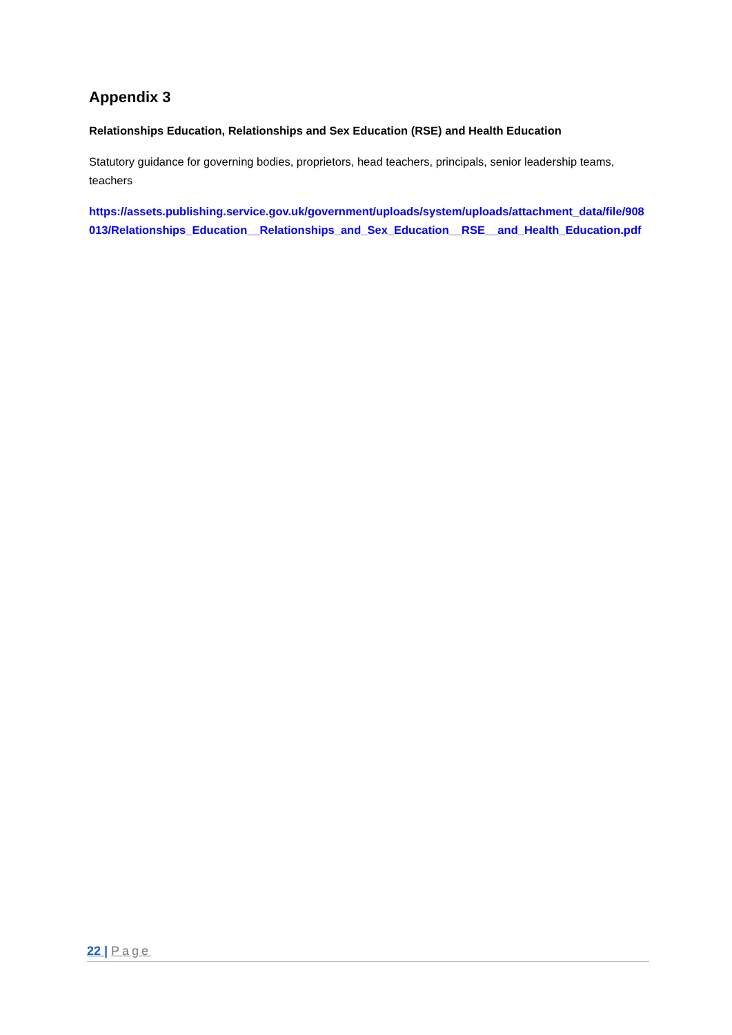Appendix 3
Relationships Education, Relationships and Sex Education (RSE) and Health Education
Statutory guidance for governing bodies, proprietors, head teachers, principals, senior leadership teams, teachers
https://assets.publishing.service.gov.uk/government/uploads/system/uploads/attachment_data/file/908013/Relationships_Education__Relationships_and_Sex_Education__RSE__and_Health_Education.pdf
22 | Page